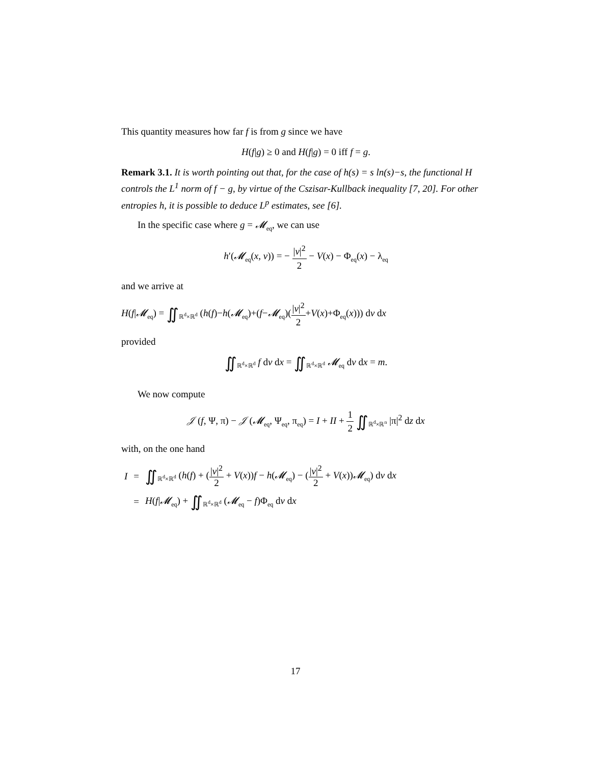This quantity measures how far f is from g since we have
H(f|g) ≥ 0 and H(f|g) = 0 iff f = g.
Remark 3.1. It is worth pointing out that, for the case of h(s) = s ln(s)−s, the functional H controls the L<sup>1</sup> norm of f − g, by virtue of the Cszisar-Kullback inequality [7, 20]. For other entropies h, it is possible to deduce L<sup>p</sup> estimates, see [6].
In the specific case where g = 𝓜<sub>eq</sub>, we can use
h′(𝓜<sub>eq</sub>(x, v)) = − |v|<sup>2</sup> 2 − V(x) − Φ<sub>eq</sub>(x) − λ<sub>eq</sub>
and we arrive at
H(f|𝓜<sub>eq</sub>) = ∬<sub>ℝ<sup>d</sup>×ℝ<sup>d</sup></sub> (h(f)−h(𝓜<sub>eq</sub>)+(f−𝓜<sub>eq</sub>)(|v|<sup>2</sup> 2+V(x)+Φ<sub>eq</sub>(x))) dv dx
provided
∬<sub>ℝ<sup>d</sup>×ℝ<sup>d</sup></sub> f dv dx = ∬<sub>ℝ<sup>d</sup>×ℝ<sup>d</sup></sub> 𝓜<sub>eq</sub> dv dx = m.
We now compute
𝒥 (f, Ψ, π) − 𝒥 (𝓜<sub>eq</sub>, Ψ<sub>eq</sub>, π<sub>eq</sub>) = I + II + 1 2 ∬<sub>ℝ<sup>d</sup>×ℝ<sup>n</sup></sub> |π|<sup>2</sup> dz dx
with, on the one hand
| I | = | ∬<sub>ℝ<sup>d</sup>×ℝ<sup>d</sup></sub> ( h ( f ) + ( / v /<sup>2</sup> 2 + V ( x )) f − h ( 𝓜<sub>eq</sub>) − ( / v /<sup>2</sup> 2 + V ( x )) 𝓜<sub>eq</sub>) d v d x |
| | = | H ( f / 𝓜<sub>eq</sub>) + ∬<sub>ℝ<sup>d</sup>×ℝ<sup>d</sup></sub> ( 𝓜<sub>eq</sub> − f )Φ<sub>eq</sub> d v d x |
17